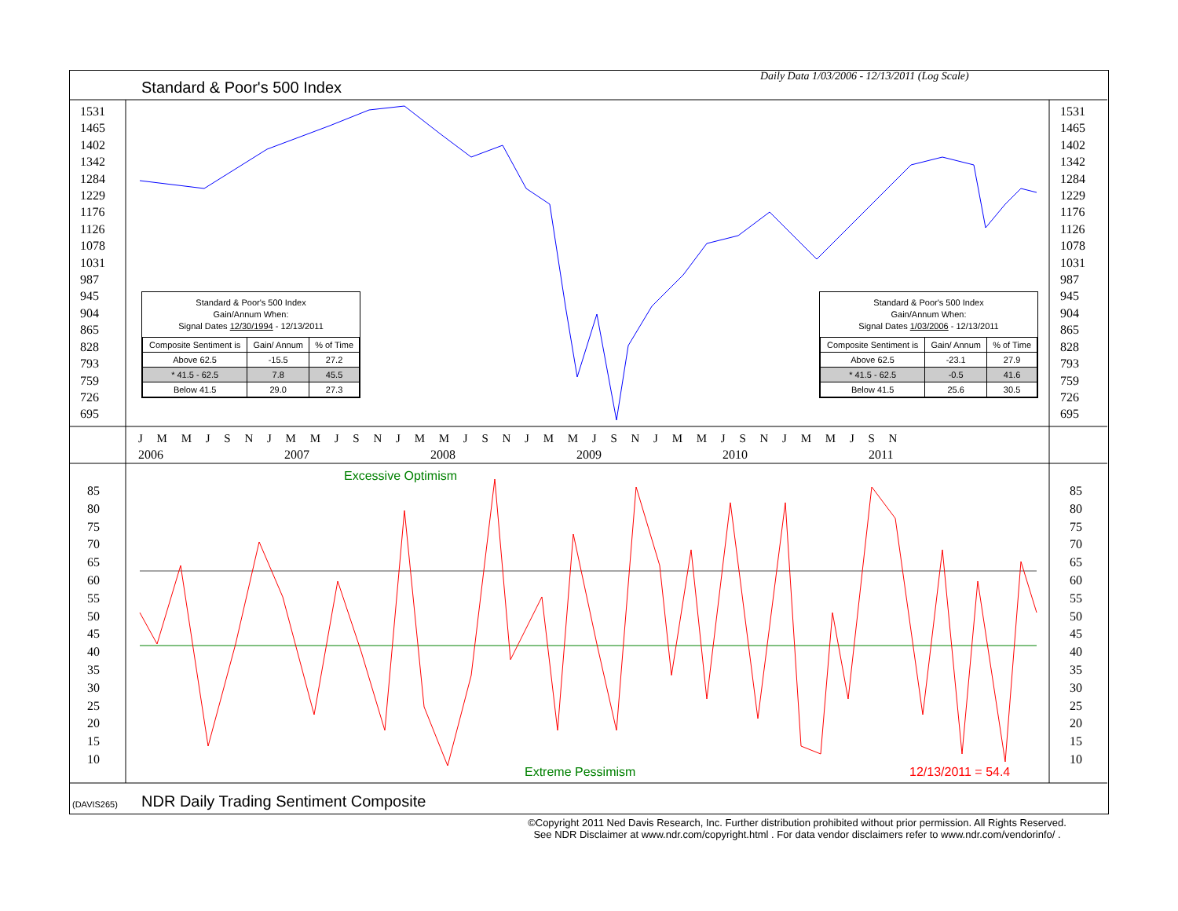Standard & Poor's 500 Index
Daily Data 1/03/2006 - 12/13/2011 (Log Scale)
1531
1465
1402
1342
1284
1229
1176
1126
1078
1031
987
945
904
865
828
793
759
726
695
1531
1465
1402
1342
1284
1229
1176
1126
1078
1031
987
945
904
865
828
793
759
726
695
Standard & Poor's 500 Index
Gain/Annum When:
Signal Dates 12/30/1994 - 12/13/2011
| Composite Sentiment is | Gain/ Annum | % of Time |
| --- | --- | --- |
| Above 62.5 | -15.5 | 27.2 |
| * 41.5 - 62.5 | 7.8 | 45.5 |
| Below 41.5 | 29.0 | 27.3 |
Standard & Poor's 500 Index
Gain/Annum When:
Signal Dates 1/03/2006 - 12/13/2011
| Composite Sentiment is | Gain/ Annum | % of Time |
| --- | --- | --- |
| Above 62.5 | -23.1 | 27.9 |
| * 41.5 - 62.5 | -0.5 | 41.6 |
| Below 41.5 | 25.6 | 30.5 |
J M M J S N J M M J S N J M M J S N J M M J S N J M M J S N J M M J S N
2006 2007 2008 2009 2010 2011
Excessive Optimism
85
80
75
70
65
60
55
50
45
40
35
30
25
20
15
10
85
80
75
70
65
60
55
50
45
40
35
30
25
20
15
10
Extreme Pessimism 12/13/2011 = 54.4
(DAVIS265)
NDR Daily Trading Sentiment Composite
©Copyright 2011 Ned Davis Research, Inc. Further distribution prohibited without prior permission. All Rights Reserved.
See NDR Disclaimer at www.ndr.com/copyright.html . For data vendor disclaimers refer to www.ndr.com/vendorinfo/ .